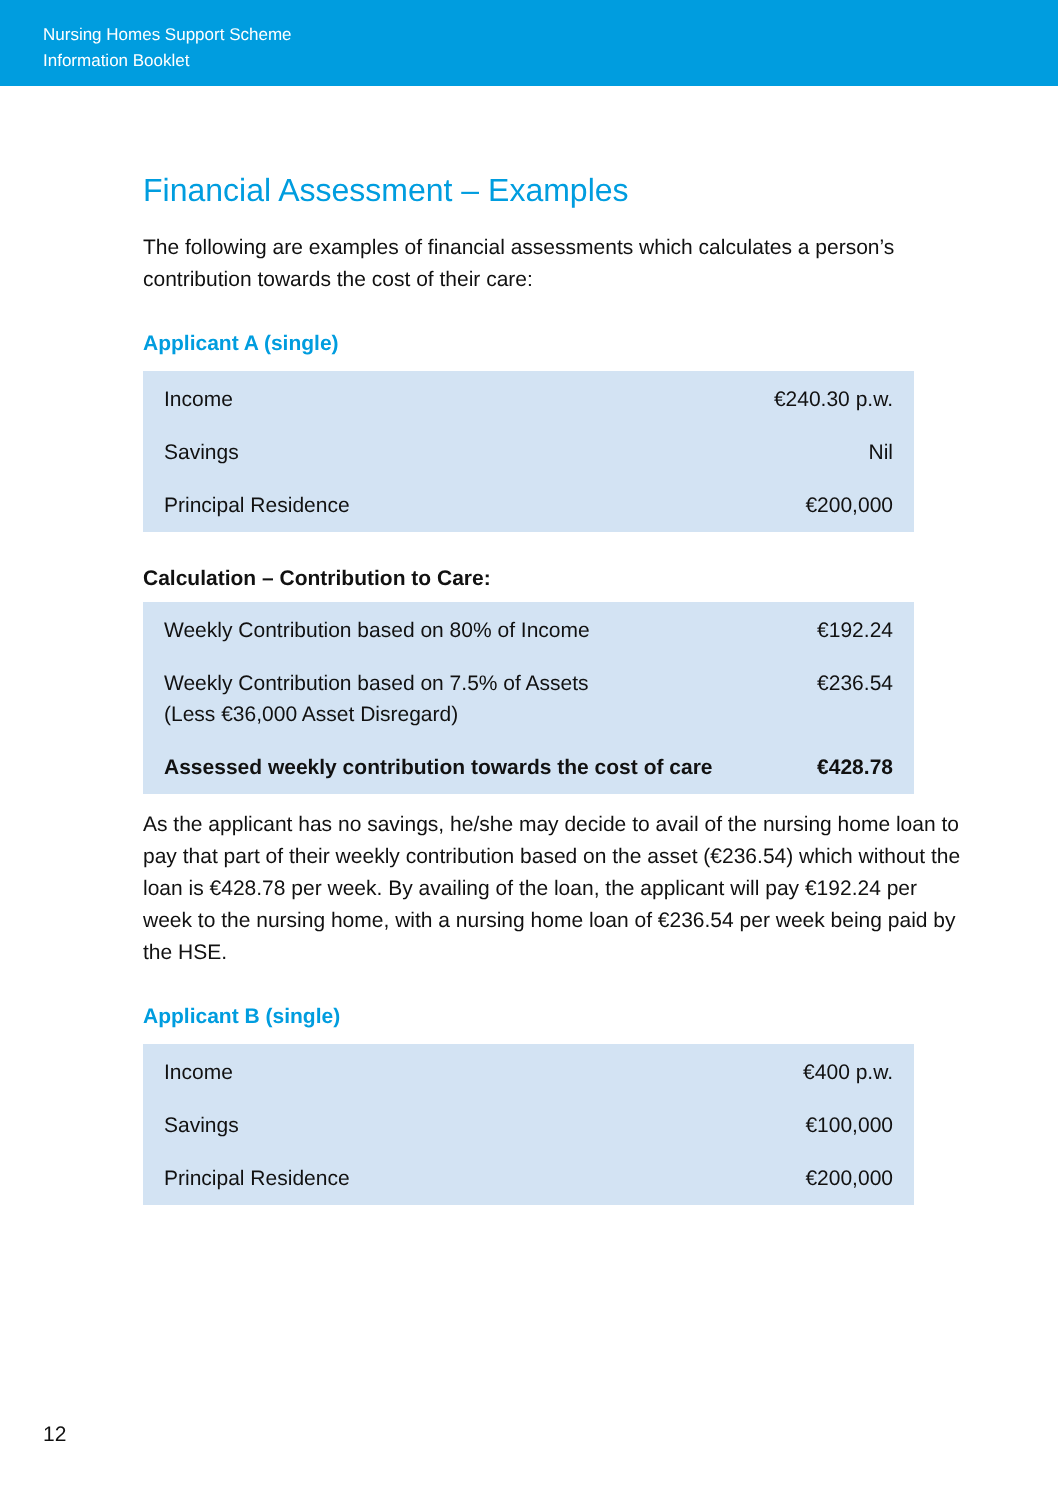Nursing Homes Support Scheme
Information Booklet
Financial Assessment – Examples
The following are examples of financial assessments which calculates a person’s contribution towards the cost of their care:
Applicant A (single)
| Income | €240.30 p.w. |
| Savings | Nil |
| Principal Residence | €200,000 |
Calculation – Contribution to Care:
| Weekly Contribution based on 80% of Income | €192.24 |
| Weekly Contribution based on 7.5% of Assets (Less €36,000 Asset Disregard) | €236.54 |
| Assessed weekly contribution towards the cost of care | €428.78 |
As the applicant has no savings, he/she may decide to avail of the nursing home loan to pay that part of their weekly contribution based on the asset (€236.54) which without the loan is €428.78 per week. By availing of the loan, the applicant will pay €192.24 per week to the nursing home, with a nursing home loan of €236.54 per week being paid by the HSE.
Applicant B (single)
| Income | €400 p.w. |
| Savings | €100,000 |
| Principal Residence | €200,000 |
12